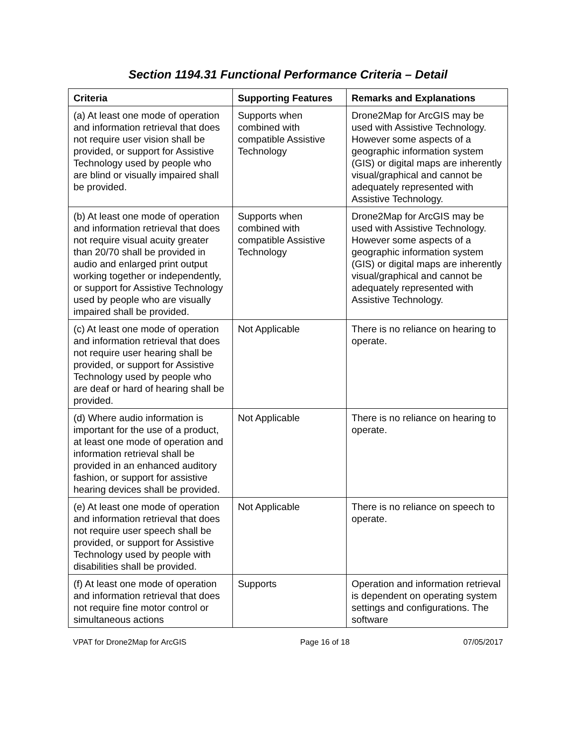Section 1194.31 Functional Performance Criteria – Detail
| Criteria | Supporting Features | Remarks and Explanations |
| --- | --- | --- |
| (a) At least one mode of operation and information retrieval that does not require user vision shall be provided, or support for Assistive Technology used by people who are blind or visually impaired shall be provided. | Supports when combined with compatible Assistive Technology | Drone2Map for ArcGIS may be used with Assistive Technology. However some aspects of a geographic information system (GIS) or digital maps are inherently visual/graphical and cannot be adequately represented with Assistive Technology. |
| (b) At least one mode of operation and information retrieval that does not require visual acuity greater than 20/70 shall be provided in audio and enlarged print output working together or independently, or support for Assistive Technology used by people who are visually impaired shall be provided. | Supports when combined with compatible Assistive Technology | Drone2Map for ArcGIS may be used with Assistive Technology. However some aspects of a geographic information system (GIS) or digital maps are inherently visual/graphical and cannot be adequately represented with Assistive Technology. |
| (c) At least one mode of operation and information retrieval that does not require user hearing shall be provided, or support for Assistive Technology used by people who are deaf or hard of hearing shall be provided. | Not Applicable | There is no reliance on hearing to operate. |
| (d) Where audio information is important for the use of a product, at least one mode of operation and information retrieval shall be provided in an enhanced auditory fashion, or support for assistive hearing devices shall be provided. | Not Applicable | There is no reliance on hearing to operate. |
| (e) At least one mode of operation and information retrieval that does not require user speech shall be provided, or support for Assistive Technology used by people with disabilities shall be provided. | Not Applicable | There is no reliance on speech to operate. |
| (f) At least one mode of operation and information retrieval that does not require fine motor control or simultaneous actions | Supports | Operation and information retrieval is dependent on operating system settings and configurations. The software |
VPAT for Drone2Map for ArcGIS Page 16 of 18 07/05/2017